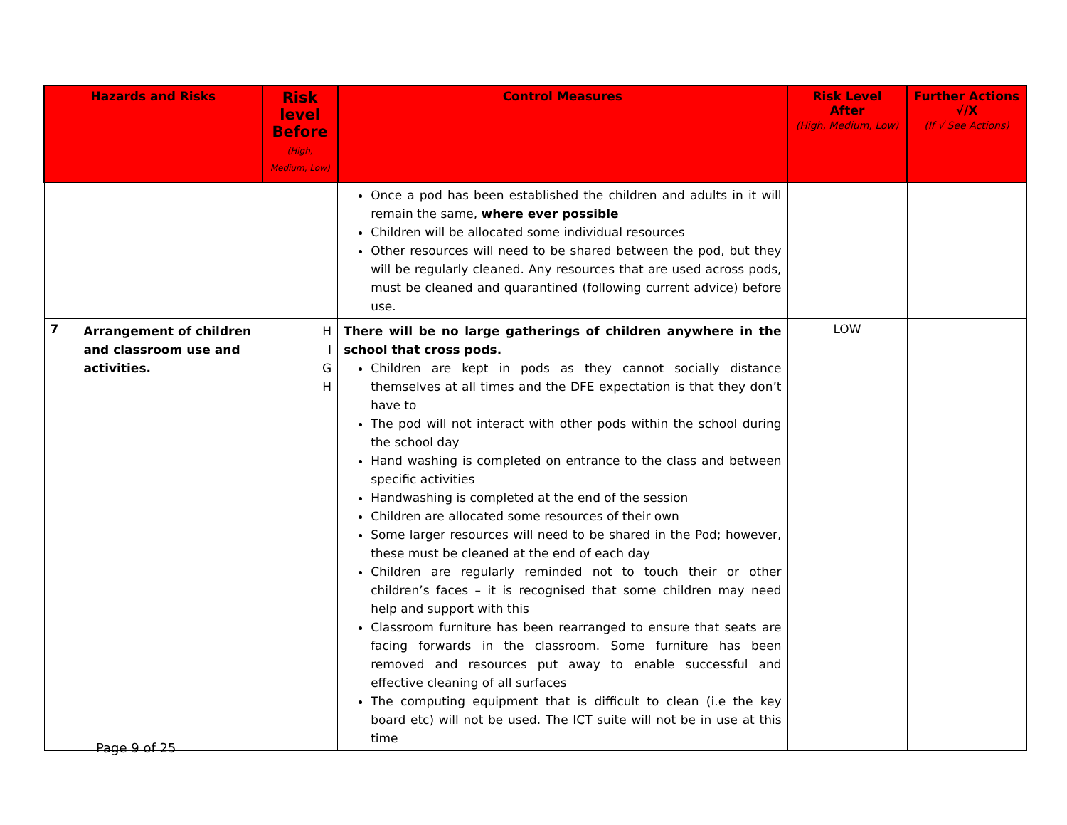| Hazards and Risks | | Risk level Before (High, Medium, Low) | Control Measures | Risk Level After (High, Medium, Low) | Further Actions √/X (If √ See Actions) |
| --- | --- | --- | --- | --- | --- |
| | | | Once a pod has been established the children and adults in it will remain the same, where ever possible Children will be allocated some individual resources Other resources will need to be shared between the pod, but they will be regularly cleaned. Any resources that are used across pods, must be cleaned and quarantined (following current advice) before use. | | |
| 7 | Arrangement of children and classroom use and activities. | H I G H | There will be no large gatherings of children anywhere in the school that cross pods. Children are kept in pods as they cannot socially distance themselves at all times and the DFE expectation is that they don’t have to The pod will not interact with other pods within the school during the school day Hand washing is completed on entrance to the class and between specific activities Handwashing is completed at the end of the session Children are allocated some resources of their own Some larger resources will need to be shared in the Pod; however, these must be cleaned at the end of each day Children are regularly reminded not to touch their or other children’s faces – it is recognised that some children may need help and support with this Classroom furniture has been rearranged to ensure that seats are facing forwards in the classroom. Some furniture has been removed and resources put away to enable successful and effective cleaning of all surfaces The computing equipment that is difficult to clean (i.e the key board etc) will not be used. The ICT suite will not be in use at this time | LOW | |
Page 9 of 25